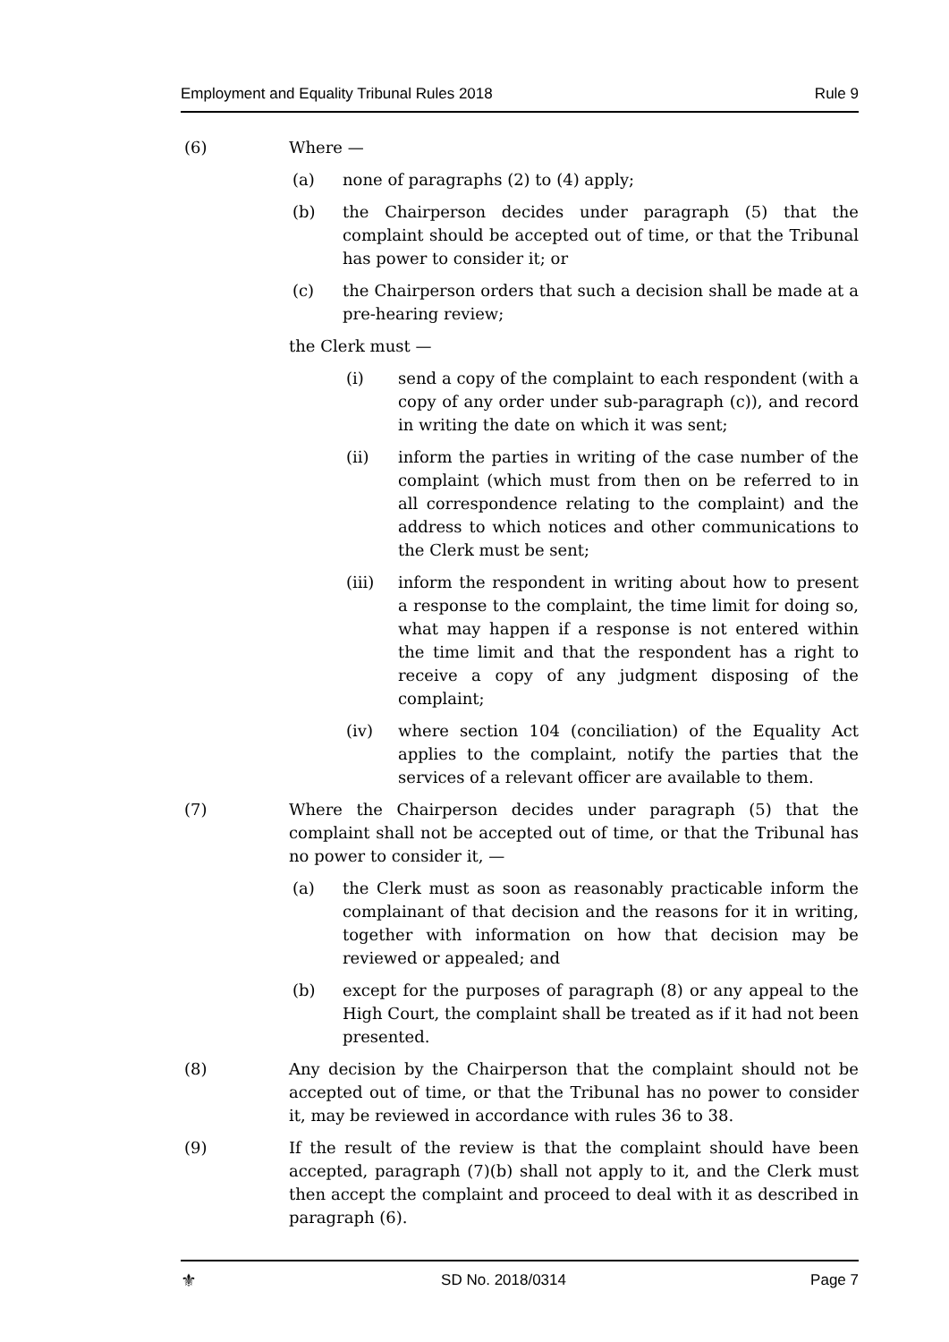Employment and Equality Tribunal Rules 2018 Rule 9
(6) Where —
(a) none of paragraphs (2) to (4) apply;
(b) the Chairperson decides under paragraph (5) that the complaint should be accepted out of time, or that the Tribunal has power to consider it; or
(c) the Chairperson orders that such a decision shall be made at a pre-hearing review;
the Clerk must —
(i) send a copy of the complaint to each respondent (with a copy of any order under sub-paragraph (c)), and record in writing the date on which it was sent;
(ii) inform the parties in writing of the case number of the complaint (which must from then on be referred to in all correspondence relating to the complaint) and the address to which notices and other communications to the Clerk must be sent;
(iii) inform the respondent in writing about how to present a response to the complaint, the time limit for doing so, what may happen if a response is not entered within the time limit and that the respondent has a right to receive a copy of any judgment disposing of the complaint;
(iv) where section 104 (conciliation) of the Equality Act applies to the complaint, notify the parties that the services of a relevant officer are available to them.
(7) Where the Chairperson decides under paragraph (5) that the complaint shall not be accepted out of time, or that the Tribunal has no power to consider it, —
(a) the Clerk must as soon as reasonably practicable inform the complainant of that decision and the reasons for it in writing, together with information on how that decision may be reviewed or appealed; and
(b) except for the purposes of paragraph (8) or any appeal to the High Court, the complaint shall be treated as if it had not been presented.
(8) Any decision by the Chairperson that the complaint should not be accepted out of time, or that the Tribunal has no power to consider it, may be reviewed in accordance with rules 36 to 38.
(9) If the result of the review is that the complaint should have been accepted, paragraph (7)(b) shall not apply to it, and the Clerk must then accept the complaint and proceed to deal with it as described in paragraph (6).
⚜ SD No. 2018/0314 Page 7